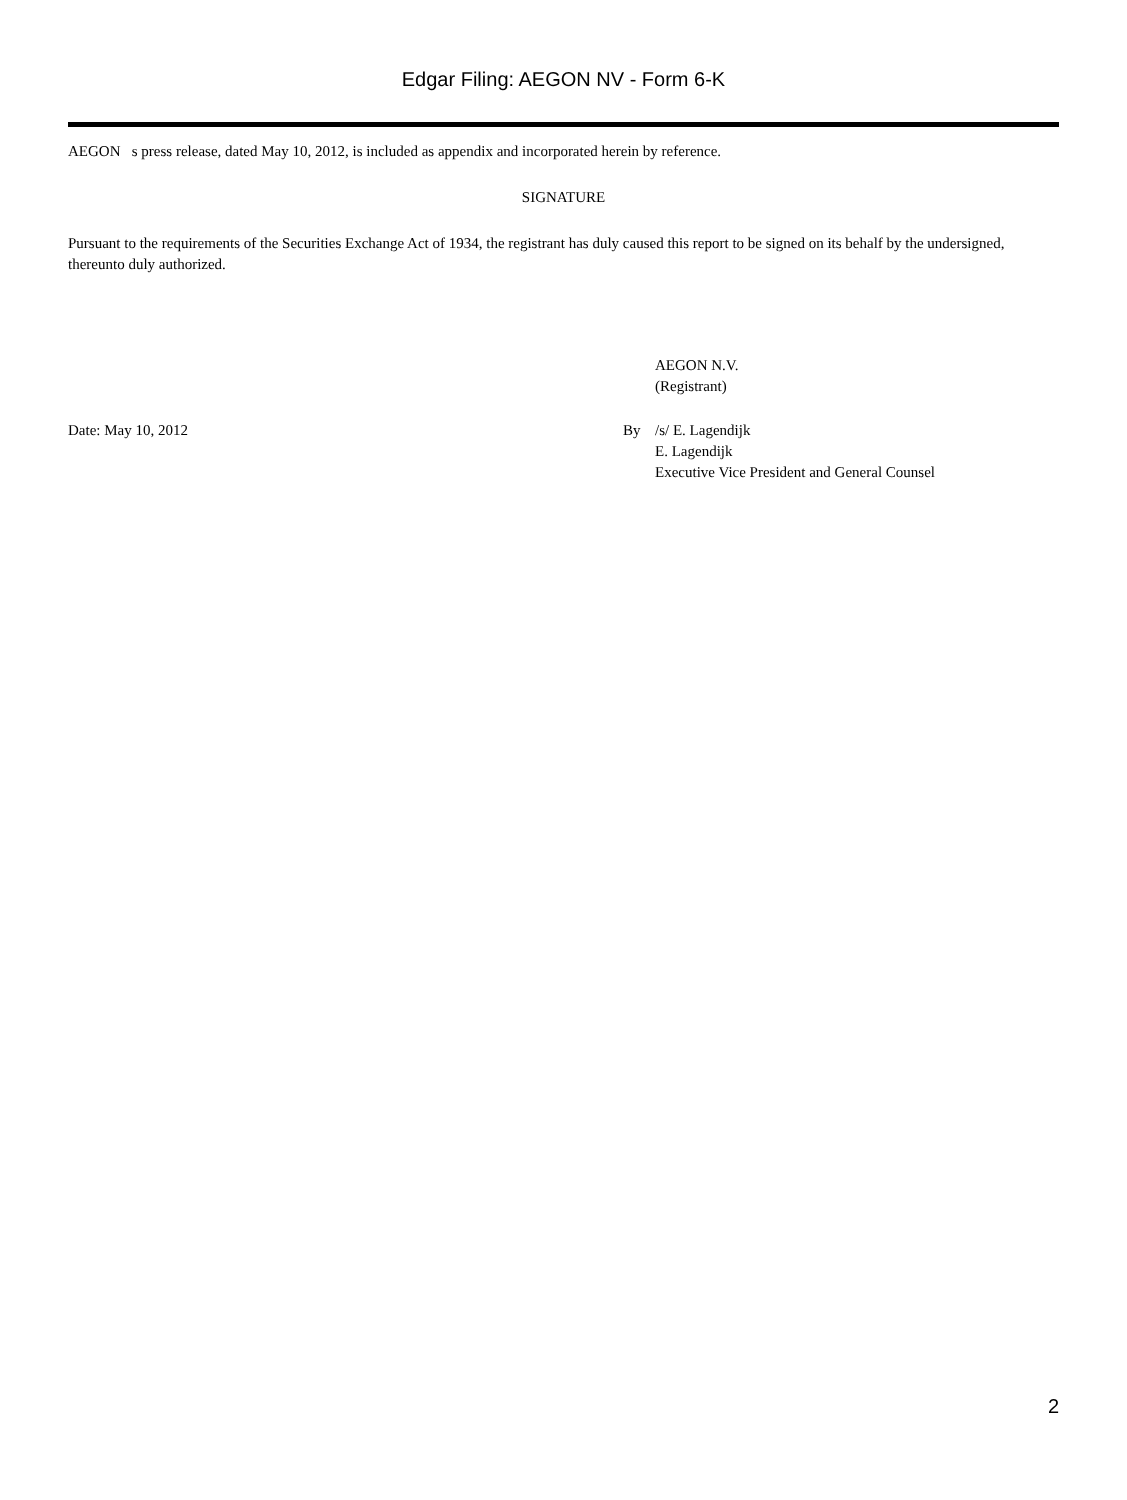Edgar Filing: AEGON NV - Form 6-K
AEGON s press release, dated May 10, 2012, is included as appendix and incorporated herein by reference.
SIGNATURE
Pursuant to the requirements of the Securities Exchange Act of 1934, the registrant has duly caused this report to be signed on its behalf by the undersigned, thereunto duly authorized.
AEGON N.V.
(Registrant)
Date: May 10, 2012 By /s/ E. Lagendijk
E. Lagendijk
Executive Vice President and General Counsel
2